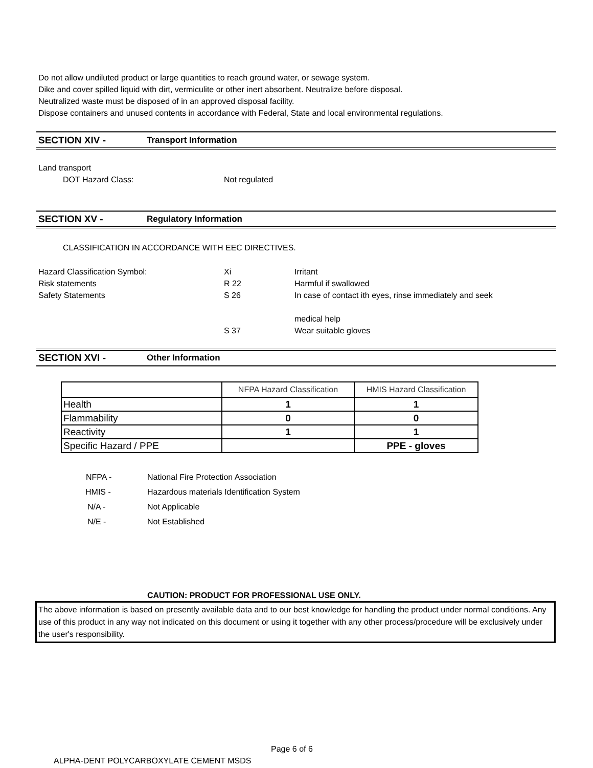Do not allow undiluted product or large quantities to reach ground water, or sewage system.
Dike and cover spilled liquid with dirt, vermiculite or other inert absorbent. Neutralize before disposal.
Neutralized waste must be disposed of in an approved disposal facility.
Dispose containers and unused contents in accordance with Federal, State and local environmental regulations.
SECTION XIV - Transport Information
Land transport
DOT Hazard Class: Not regulated
SECTION XV - Regulatory Information
CLASSIFICATION IN ACCORDANCE WITH EEC DIRECTIVES.
Hazard Classification Symbol: Xi Irritant
Risk statements R 22 Harmful if swallowed
Safety Statements S 26 In case of contact ith eyes, rinse immediately and seek
medical help
S 37 Wear suitable gloves
SECTION XVI - Other Information
| | NFPA Hazard Classification | HMIS Hazard Classification |
| --- | --- | --- |
| Health | 1 | 1 |
| Flammability | 0 | 0 |
| Reactivity | 1 | 1 |
| Specific Hazard / PPE | | PPE - gloves |
NFPA - National Fire Protection Association
HMIS - Hazardous materials Identification System
N/A - Not Applicable
N/E - Not Established
CAUTION: PRODUCT FOR PROFESSIONAL USE ONLY.
The above information is based on presently available data and to our best knowledge for handling the product under normal conditions. Any use of this product in any way not indicated on this document or using it together with any other process/procedure will be exclusively under the user's responsibility.
Page 6 of 6
ALPHA-DENT POLYCARBOXYLATE CEMENT MSDS